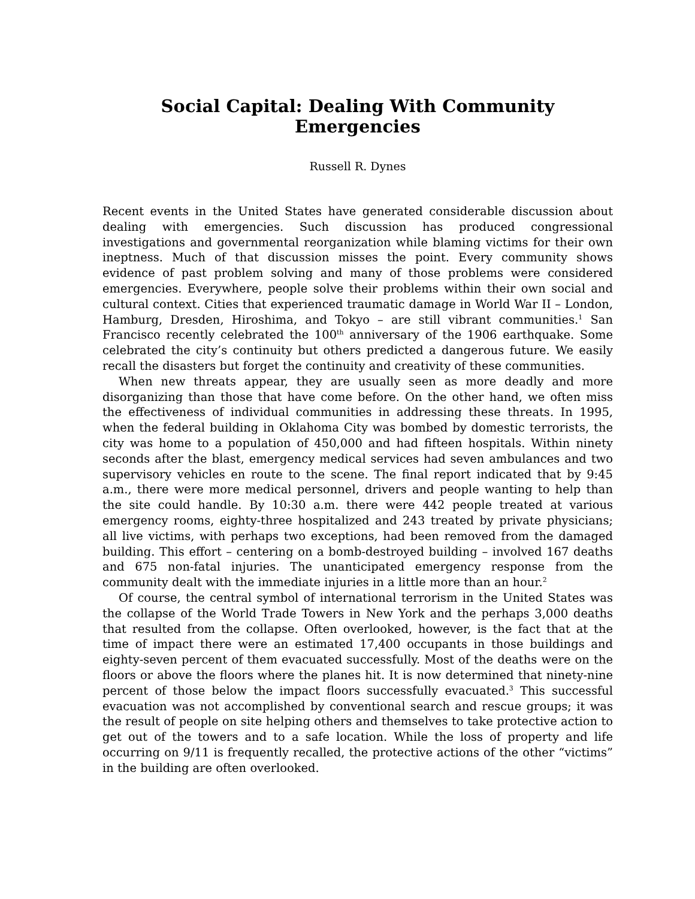Social Capital: Dealing With Community Emergencies
Russell R. Dynes
Recent events in the United States have generated considerable discussion about dealing with emergencies. Such discussion has produced congressional investigations and governmental reorganization while blaming victims for their own ineptness. Much of that discussion misses the point. Every community shows evidence of past problem solving and many of those problems were considered emergencies. Everywhere, people solve their problems within their own social and cultural context. Cities that experienced traumatic damage in World War II – London, Hamburg, Dresden, Hiroshima, and Tokyo – are still vibrant communities.<sup>1</sup> San Francisco recently celebrated the 100<sup>th</sup> anniversary of the 1906 earthquake. Some celebrated the city’s continuity but others predicted a dangerous future. We easily recall the disasters but forget the continuity and creativity of these communities.
When new threats appear, they are usually seen as more deadly and more disorganizing than those that have come before. On the other hand, we often miss the effectiveness of individual communities in addressing these threats. In 1995, when the federal building in Oklahoma City was bombed by domestic terrorists, the city was home to a population of 450,000 and had fifteen hospitals. Within ninety seconds after the blast, emergency medical services had seven ambulances and two supervisory vehicles en route to the scene. The final report indicated that by 9:45 a.m., there were more medical personnel, drivers and people wanting to help than the site could handle. By 10:30 a.m. there were 442 people treated at various emergency rooms, eighty-three hospitalized and 243 treated by private physicians; all live victims, with perhaps two exceptions, had been removed from the damaged building. This effort – centering on a bomb-destroyed building – involved 167 deaths and 675 non-fatal injuries. The unanticipated emergency response from the community dealt with the immediate injuries in a little more than an hour.<sup>2</sup>
Of course, the central symbol of international terrorism in the United States was the collapse of the World Trade Towers in New York and the perhaps 3,000 deaths that resulted from the collapse. Often overlooked, however, is the fact that at the time of impact there were an estimated 17,400 occupants in those buildings and eighty-seven percent of them evacuated successfully. Most of the deaths were on the floors or above the floors where the planes hit. It is now determined that ninety-nine percent of those below the impact floors successfully evacuated.<sup>3</sup> This successful evacuation was not accomplished by conventional search and rescue groups; it was the result of people on site helping others and themselves to take protective action to get out of the towers and to a safe location. While the loss of property and life occurring on 9/11 is frequently recalled, the protective actions of the other “victims” in the building are often overlooked.